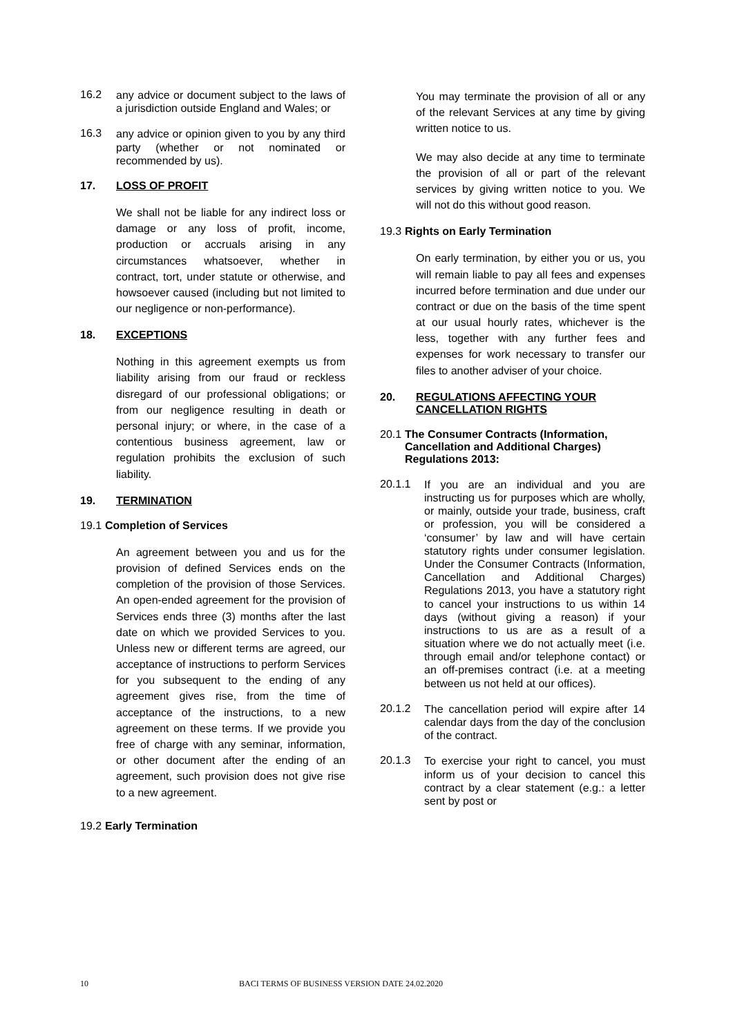16.2 any advice or document subject to the laws of a jurisdiction outside England and Wales; or
16.3 any advice or opinion given to you by any third party (whether or not nominated or recommended by us).
17. LOSS OF PROFIT
We shall not be liable for any indirect loss or damage or any loss of profit, income, production or accruals arising in any circumstances whatsoever, whether in contract, tort, under statute or otherwise, and howsoever caused (including but not limited to our negligence or non-performance).
18. EXCEPTIONS
Nothing in this agreement exempts us from liability arising from our fraud or reckless disregard of our professional obligations; or from our negligence resulting in death or personal injury; or where, in the case of a contentious business agreement, law or regulation prohibits the exclusion of such liability.
19. TERMINATION
19.1 Completion of Services
An agreement between you and us for the provision of defined Services ends on the completion of the provision of those Services. An open-ended agreement for the provision of Services ends three (3) months after the last date on which we provided Services to you. Unless new or different terms are agreed, our acceptance of instructions to perform Services for you subsequent to the ending of any agreement gives rise, from the time of acceptance of the instructions, to a new agreement on these terms. If we provide you free of charge with any seminar, information, or other document after the ending of an agreement, such provision does not give rise to a new agreement.
19.2 Early Termination
You may terminate the provision of all or any of the relevant Services at any time by giving written notice to us.
We may also decide at any time to terminate the provision of all or part of the relevant services by giving written notice to you. We will not do this without good reason.
19.3 Rights on Early Termination
On early termination, by either you or us, you will remain liable to pay all fees and expenses incurred before termination and due under our contract or due on the basis of the time spent at our usual hourly rates, whichever is the less, together with any further fees and expenses for work necessary to transfer our files to another adviser of your choice.
20. REGULATIONS AFFECTING YOUR CANCELLATION RIGHTS
20.1 The Consumer Contracts (Information, Cancellation and Additional Charges) Regulations 2013:
20.1.1 If you are an individual and you are instructing us for purposes which are wholly, or mainly, outside your trade, business, craft or profession, you will be considered a ‘consumer’ by law and will have certain statutory rights under consumer legislation. Under the Consumer Contracts (Information, Cancellation and Additional Charges) Regulations 2013, you have a statutory right to cancel your instructions to us within 14 days (without giving a reason) if your instructions to us are as a result of a situation where we do not actually meet (i.e. through email and/or telephone contact) or an off-premises contract (i.e. at a meeting between us not held at our offices).
20.1.2 The cancellation period will expire after 14 calendar days from the day of the conclusion of the contract.
20.1.3 To exercise your right to cancel, you must inform us of your decision to cancel this contract by a clear statement (e.g.: a letter sent by post or
10 BACI TERMS OF BUSINESS VERSION DATE 24.02.2020